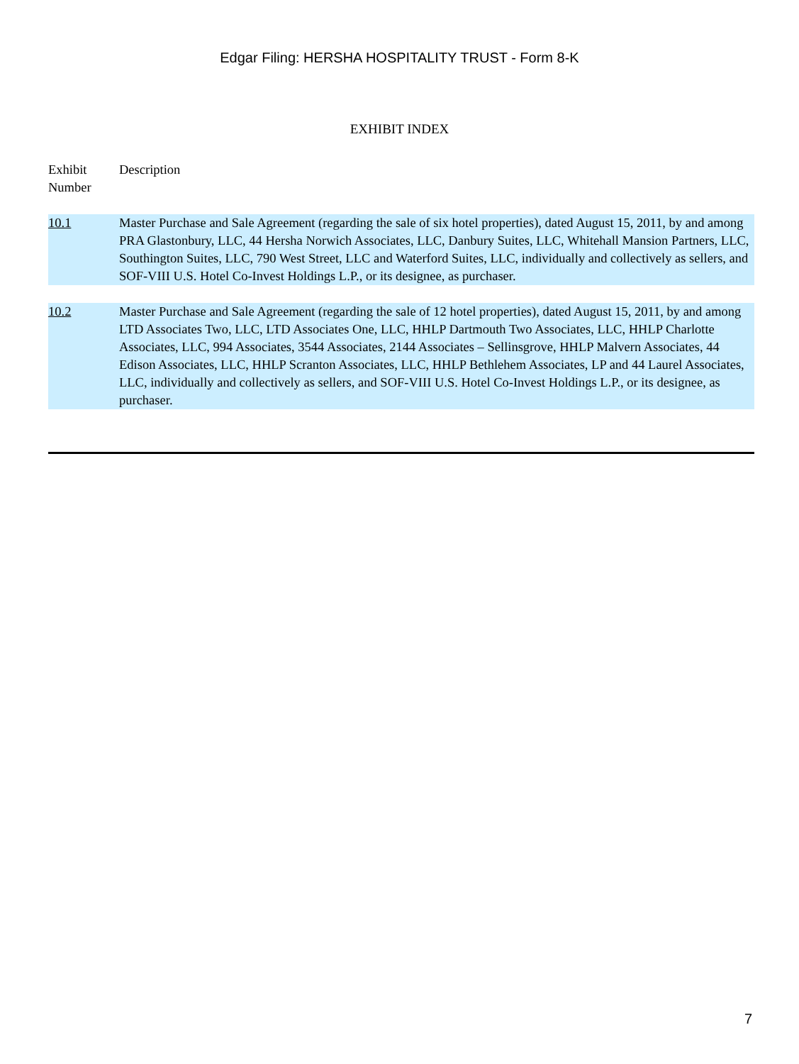Edgar Filing: HERSHA HOSPITALITY TRUST - Form 8-K
EXHIBIT INDEX
| Exhibit Number | Description |
| --- | --- |
| 10.1 | Master Purchase and Sale Agreement (regarding the sale of six hotel properties), dated August 15, 2011, by and among PRA Glastonbury, LLC, 44 Hersha Norwich Associates, LLC, Danbury Suites, LLC, Whitehall Mansion Partners, LLC, Southington Suites, LLC, 790 West Street, LLC and Waterford Suites, LLC, individually and collectively as sellers, and SOF-VIII U.S. Hotel Co-Invest Holdings L.P., or its designee, as purchaser. |
| 10.2 | Master Purchase and Sale Agreement (regarding the sale of 12 hotel properties), dated August 15, 2011, by and among LTD Associates Two, LLC, LTD Associates One, LLC, HHLP Dartmouth Two Associates, LLC, HHLP Charlotte Associates, LLC, 994 Associates, 3544 Associates, 2144 Associates – Sellinsgrove, HHLP Malvern Associates, 44 Edison Associates, LLC, HHLP Scranton Associates, LLC, HHLP Bethlehem Associates, LP and 44 Laurel Associates, LLC, individually and collectively as sellers, and SOF-VIII U.S. Hotel Co-Invest Holdings L.P., or its designee, as purchaser. |
7